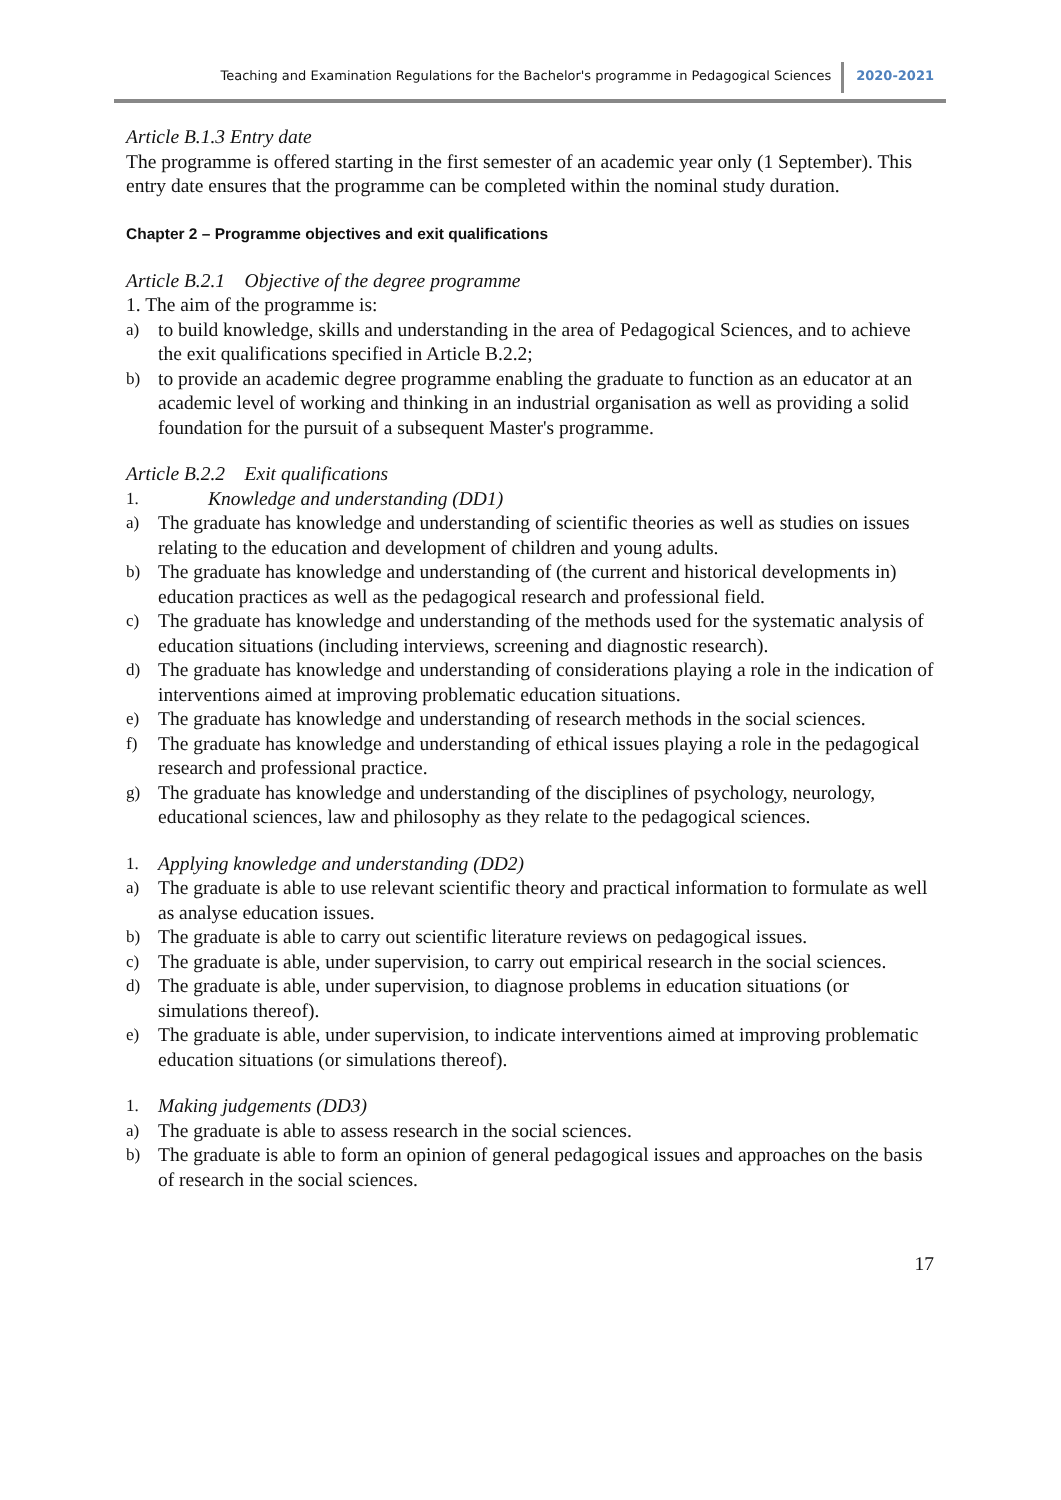Teaching and Examination Regulations for the Bachelor's programme in Pedagogical Sciences 2020-2021
Article B.1.3 Entry date
The programme is offered starting in the first semester of an academic year only (1 September). This entry date ensures that the programme can be completed within the nominal study duration.
Chapter 2 – Programme objectives and exit qualifications
Article B.2.1 Objective of the degree programme
1. The aim of the programme is:
a) to build knowledge, skills and understanding in the area of Pedagogical Sciences, and to achieve the exit qualifications specified in Article B.2.2;
b) to provide an academic degree programme enabling the graduate to function as an educator at an academic level of working and thinking in an industrial organisation as well as providing a solid foundation for the pursuit of a subsequent Master's programme.
Article B.2.2 Exit qualifications
1. Knowledge and understanding (DD1)
a) The graduate has knowledge and understanding of scientific theories as well as studies on issues relating to the education and development of children and young adults.
b) The graduate has knowledge and understanding of (the current and historical developments in) education practices as well as the pedagogical research and professional field.
c) The graduate has knowledge and understanding of the methods used for the systematic analysis of education situations (including interviews, screening and diagnostic research).
d) The graduate has knowledge and understanding of considerations playing a role in the indication of interventions aimed at improving problematic education situations.
e) The graduate has knowledge and understanding of research methods in the social sciences.
f) The graduate has knowledge and understanding of ethical issues playing a role in the pedagogical research and professional practice.
g) The graduate has knowledge and understanding of the disciplines of psychology, neurology, educational sciences, law and philosophy as they relate to the pedagogical sciences.
1. Applying knowledge and understanding (DD2)
a) The graduate is able to use relevant scientific theory and practical information to formulate as well as analyse education issues.
b) The graduate is able to carry out scientific literature reviews on pedagogical issues.
c) The graduate is able, under supervision, to carry out empirical research in the social sciences.
d) The graduate is able, under supervision, to diagnose problems in education situations (or simulations thereof).
e) The graduate is able, under supervision, to indicate interventions aimed at improving problematic education situations (or simulations thereof).
1. Making judgements (DD3)
a) The graduate is able to assess research in the social sciences.
b) The graduate is able to form an opinion of general pedagogical issues and approaches on the basis of research in the social sciences.
17